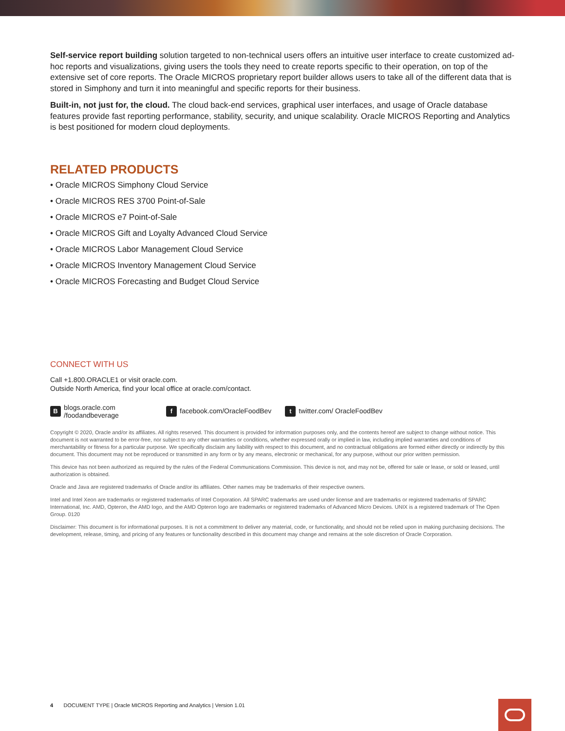Self-service report building solution targeted to non-technical users offers an intuitive user interface to create customized ad-hoc reports and visualizations, giving users the tools they need to create reports specific to their operation, on top of the extensive set of core reports. The Oracle MICROS proprietary report builder allows users to take all of the different data that is stored in Simphony and turn it into meaningful and specific reports for their business.
Built-in, not just for, the cloud. The cloud back-end services, graphical user interfaces, and usage of Oracle database features provide fast reporting performance, stability, security, and unique scalability. Oracle MICROS Reporting and Analytics is best positioned for modern cloud deployments.
RELATED PRODUCTS
• Oracle MICROS Simphony Cloud Service
• Oracle MICROS RES 3700 Point-of-Sale
• Oracle MICROS e7 Point-of-Sale
• Oracle MICROS Gift and Loyalty Advanced Cloud Service
• Oracle MICROS Labor Management Cloud Service
• Oracle MICROS Inventory Management Cloud Service
• Oracle MICROS Forecasting and Budget Cloud Service
CONNECT WITH US
Call +1.800.ORACLE1 or visit oracle.com.
Outside North America, find your local office at oracle.com/contact.
Bblogs.oracle.com
/foodandbeverage
ffacebook.com/OracleFoodBev
ttwitter.com/ OracleFoodBev
Copyright © 2020, Oracle and/or its affiliates. All rights reserved. This document is provided for information purposes only, and the contents hereof are subject to change without notice. This document is not warranted to be error-free, nor subject to any other warranties or conditions, whether expressed orally or implied in law, including implied warranties and conditions of merchantability or fitness for a particular purpose. We specifically disclaim any liability with respect to this document, and no contractual obligations are formed either directly or indirectly by this document. This document may not be reproduced or transmitted in any form or by any means, electronic or mechanical, for any purpose, without our prior written permission.
This device has not been authorized as required by the rules of the Federal Communications Commission. This device is not, and may not be, offered for sale or lease, or sold or leased, until authorization is obtained.
Oracle and Java are registered trademarks of Oracle and/or its affiliates. Other names may be trademarks of their respective owners.
Intel and Intel Xeon are trademarks or registered trademarks of Intel Corporation. All SPARC trademarks are used under license and are trademarks or registered trademarks of SPARC International, Inc. AMD, Opteron, the AMD logo, and the AMD Opteron logo are trademarks or registered trademarks of Advanced Micro Devices. UNIX is a registered trademark of The Open Group. 0120
Disclaimer: This document is for informational purposes. It is not a commitment to deliver any material, code, or functionality, and should not be relied upon in making purchasing decisions. The development, release, timing, and pricing of any features or functionality described in this document may change and remains at the sole discretion of Oracle Corporation.
4 DOCUMENT TYPE | Oracle MICROS Reporting and Analytics | Version 1.01